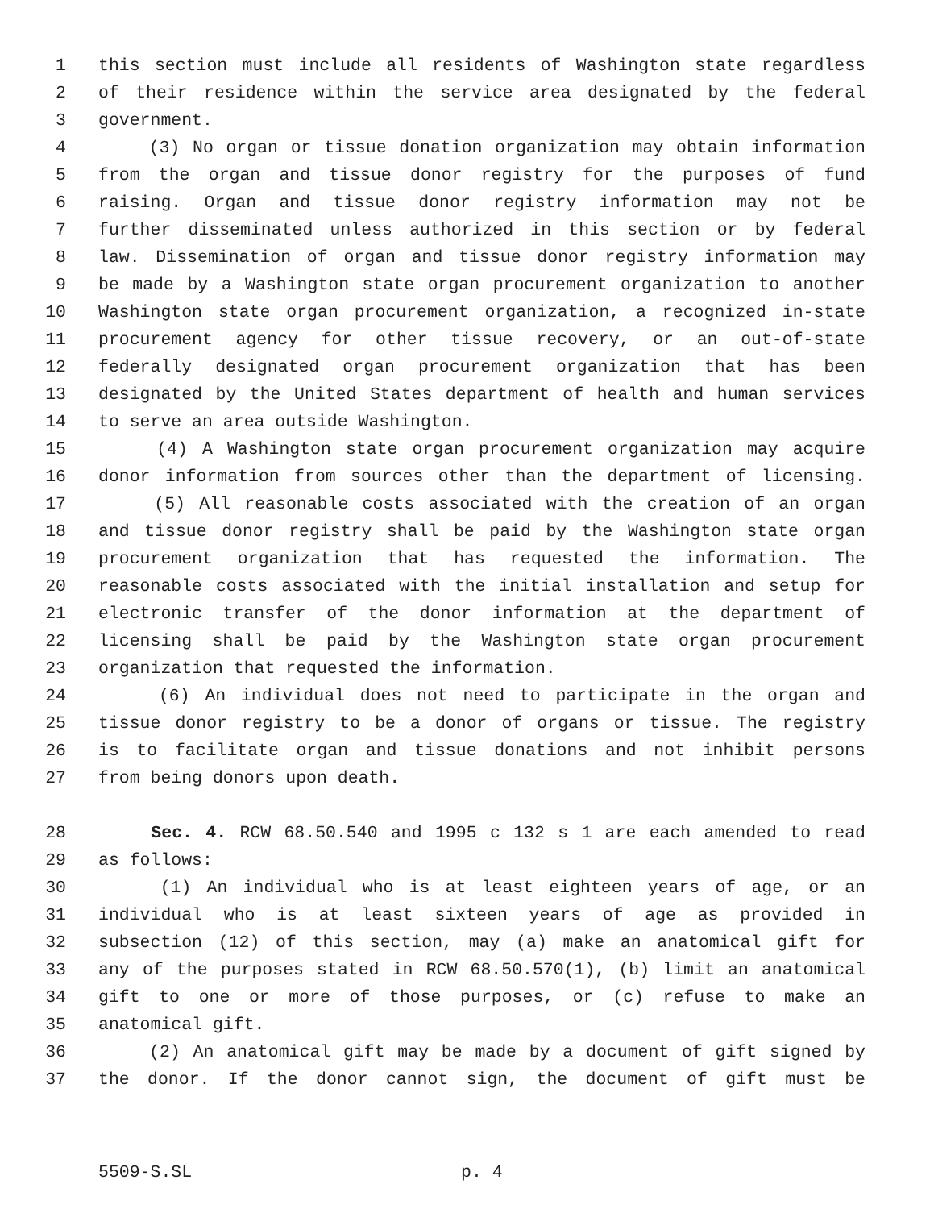1 this section must include all residents of Washington state regardless
2 of their residence within the service area designated by the federal
3 government.
4 (3) No organ or tissue donation organization may obtain information
5 from the organ and tissue donor registry for the purposes of fund
6 raising. Organ and tissue donor registry information may not be
7 further disseminated unless authorized in this section or by federal
8 law. Dissemination of organ and tissue donor registry information may
9 be made by a Washington state organ procurement organization to another
10 Washington state organ procurement organization, a recognized in-state
11 procurement agency for other tissue recovery, or an out-of-state
12 federally designated organ procurement organization that has been
13 designated by the United States department of health and human services
14 to serve an area outside Washington.
15 (4) A Washington state organ procurement organization may acquire
16 donor information from sources other than the department of licensing.
17 (5) All reasonable costs associated with the creation of an organ
18 and tissue donor registry shall be paid by the Washington state organ
19 procurement organization that has requested the information. The
20 reasonable costs associated with the initial installation and setup for
21 electronic transfer of the donor information at the department of
22 licensing shall be paid by the Washington state organ procurement
23 organization that requested the information.
24 (6) An individual does not need to participate in the organ and
25 tissue donor registry to be a donor of organs or tissue. The registry
26 is to facilitate organ and tissue donations and not inhibit persons
27 from being donors upon death.
28 Sec. 4. RCW 68.50.540 and 1995 c 132 s 1 are each amended to read
29 as follows:
30 (1) An individual who is at least eighteen years of age, or an
31 individual who is at least sixteen years of age as provided in
32 subsection (12) of this section, may (a) make an anatomical gift for
33 any of the purposes stated in RCW 68.50.570(1), (b) limit an anatomical
34 gift to one or more of those purposes, or (c) refuse to make an
35 anatomical gift.
36 (2) An anatomical gift may be made by a document of gift signed by
37 the donor. If the donor cannot sign, the document of gift must be
5509-S.SL p. 4